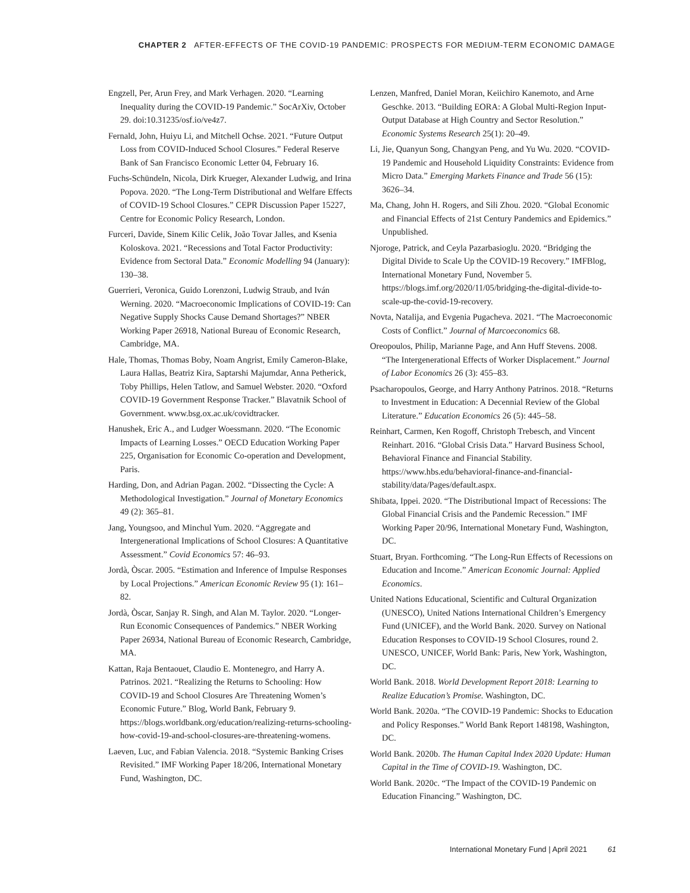CHAPTER 2 AFTER-EFFECTS OF THE COVID-19 PANDEMIC: PROSPECTS FOR MEDIUM-TERM ECONOMIC DAMAGE
Engzell, Per, Arun Frey, and Mark Verhagen. 2020. “Learning Inequality during the COVID-19 Pandemic.” SocArXiv, October 29. doi:10.31235/osf.io/ve4z7.
Fernald, John, Huiyu Li, and Mitchell Ochse. 2021. “Future Output Loss from COVID-Induced School Closures.” Federal Reserve Bank of San Francisco Economic Letter 04, February 16.
Fuchs-Schündeln, Nicola, Dirk Krueger, Alexander Ludwig, and Irina Popova. 2020. “The Long-Term Distributional and Welfare Effects of COVID-19 School Closures.” CEPR Discussion Paper 15227, Centre for Economic Policy Research, London.
Furceri, Davide, Sinem Kilic Celik, João Tovar Jalles, and Ksenia Koloskova. 2021. “Recessions and Total Factor Productivity: Evidence from Sectoral Data.” Economic Modelling 94 (January): 130–38.
Guerrieri, Veronica, Guido Lorenzoni, Ludwig Straub, and Iván Werning. 2020. “Macroeconomic Implications of COVID-19: Can Negative Supply Shocks Cause Demand Shortages?” NBER Working Paper 26918, National Bureau of Economic Research, Cambridge, MA.
Hale, Thomas, Thomas Boby, Noam Angrist, Emily Cameron-Blake, Laura Hallas, Beatriz Kira, Saptarshi Majumdar, Anna Petherick, Toby Phillips, Helen Tatlow, and Samuel Webster. 2020. “Oxford COVID-19 Government Response Tracker.” Blavatnik School of Government. www.bsg.ox.ac.uk/covidtracker.
Hanushek, Eric A., and Ludger Woessmann. 2020. “The Economic Impacts of Learning Losses.” OECD Education Working Paper 225, Organisation for Economic Co-operation and Development, Paris.
Harding, Don, and Adrian Pagan. 2002. “Dissecting the Cycle: A Methodological Investigation.” Journal of Monetary Economics 49 (2): 365–81.
Jang, Youngsoo, and Minchul Yum. 2020. “Aggregate and Intergenerational Implications of School Closures: A Quantitative Assessment.” Covid Economics 57: 46–93.
Jordà, Òscar. 2005. “Estimation and Inference of Impulse Responses by Local Projections.” American Economic Review 95 (1): 161–82.
Jordà, Òscar, Sanjay R. Singh, and Alan M. Taylor. 2020. “Longer-Run Economic Consequences of Pandemics.” NBER Working Paper 26934, National Bureau of Economic Research, Cambridge, MA.
Kattan, Raja Bentaouet, Claudio E. Montenegro, and Harry A. Patrinos. 2021. “Realizing the Returns to Schooling: How COVID-19 and School Closures Are Threatening Women’s Economic Future.” Blog, World Bank, February 9. https://blogs.worldbank.org/education/realizing-returns-schooling-how-covid-19-and-school-closures-are-threatening-womens.
Laeven, Luc, and Fabian Valencia. 2018. “Systemic Banking Crises Revisited.” IMF Working Paper 18/206, International Monetary Fund, Washington, DC.
Lenzen, Manfred, Daniel Moran, Keiichiro Kanemoto, and Arne Geschke. 2013. “Building EORA: A Global Multi-Region Input-Output Database at High Country and Sector Resolution.” Economic Systems Research 25(1): 20–49.
Li, Jie, Quanyun Song, Changyan Peng, and Yu Wu. 2020. “COVID-19 Pandemic and Household Liquidity Constraints: Evidence from Micro Data.” Emerging Markets Finance and Trade 56 (15): 3626–34.
Ma, Chang, John H. Rogers, and Sili Zhou. 2020. “Global Economic and Financial Effects of 21st Century Pandemics and Epidemics.” Unpublished.
Njoroge, Patrick, and Ceyla Pazarbasioglu. 2020. “Bridging the Digital Divide to Scale Up the COVID-19 Recovery.” IMFBlog, International Monetary Fund, November 5. https://blogs.imf.org/2020/11/05/bridging-the-digital-divide-to-scale-up-the-covid-19-recovery.
Novta, Natalija, and Evgenia Pugacheva. 2021. “The Macroeconomic Costs of Conflict.” Journal of Marcoeconomics 68.
Oreopoulos, Philip, Marianne Page, and Ann Huff Stevens. 2008. “The Intergenerational Effects of Worker Displacement.” Journal of Labor Economics 26 (3): 455–83.
Psacharopoulos, George, and Harry Anthony Patrinos. 2018. “Returns to Investment in Education: A Decennial Review of the Global Literature.” Education Economics 26 (5): 445–58.
Reinhart, Carmen, Ken Rogoff, Christoph Trebesch, and Vincent Reinhart. 2016. “Global Crisis Data.” Harvard Business School, Behavioral Finance and Financial Stability. https://www.hbs.edu/behavioral-finance-and-financial-stability/data/Pages/default.aspx.
Shibata, Ippei. 2020. “The Distributional Impact of Recessions: The Global Financial Crisis and the Pandemic Recession.” IMF Working Paper 20/96, International Monetary Fund, Washington, DC.
Stuart, Bryan. Forthcoming. “The Long-Run Effects of Recessions on Education and Income.” American Economic Journal: Applied Economics.
United Nations Educational, Scientific and Cultural Organization (UNESCO), United Nations International Children’s Emergency Fund (UNICEF), and the World Bank. 2020. Survey on National Education Responses to COVID-19 School Closures, round 2. UNESCO, UNICEF, World Bank: Paris, New York, Washington, DC.
World Bank. 2018. World Development Report 2018: Learning to Realize Education’s Promise. Washington, DC.
World Bank. 2020a. “The COVID-19 Pandemic: Shocks to Education and Policy Responses.” World Bank Report 148198, Washington, DC.
World Bank. 2020b. The Human Capital Index 2020 Update: Human Capital in the Time of COVID-19. Washington, DC.
World Bank. 2020c. “The Impact of the COVID-19 Pandemic on Education Financing.” Washington, DC.
International Monetary Fund | April 2021 61